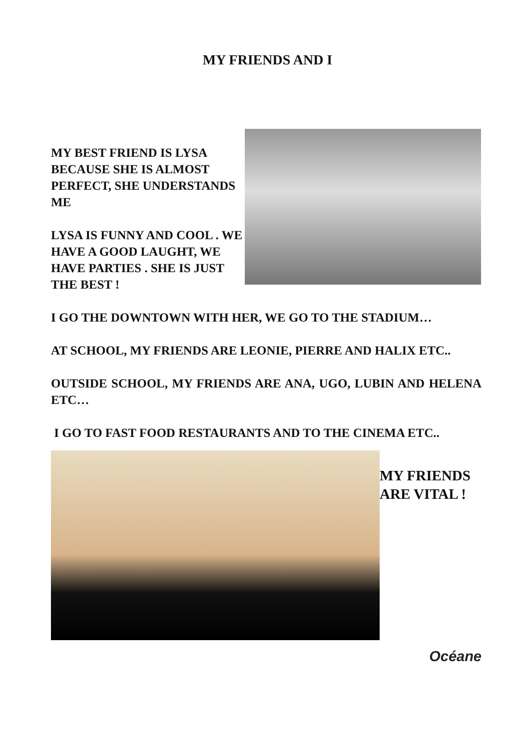MY FRIENDS AND I
MY BEST FRIEND IS LYSA BECAUSE SHE IS ALMOST PERFECT, SHE UNDERSTANDS ME
LYSA IS FUNNY AND COOL . WE HAVE A GOOD LAUGHT, WE HAVE PARTIES . SHE IS JUST THE BEST !
I GO THE DOWNTOWN WITH HER, WE GO TO THE STADIUM…
AT SCHOOL, MY FRIENDS ARE LEONIE, PIERRE AND HALIX ETC..
OUTSIDE SCHOOL, MY FRIENDS ARE ANA, UGO, LUBIN AND HELENA ETC…
I GO TO FAST FOOD RESTAURANTS AND TO THE CINEMA ETC..
MY FRIENDS
ARE VITAL !
Océane